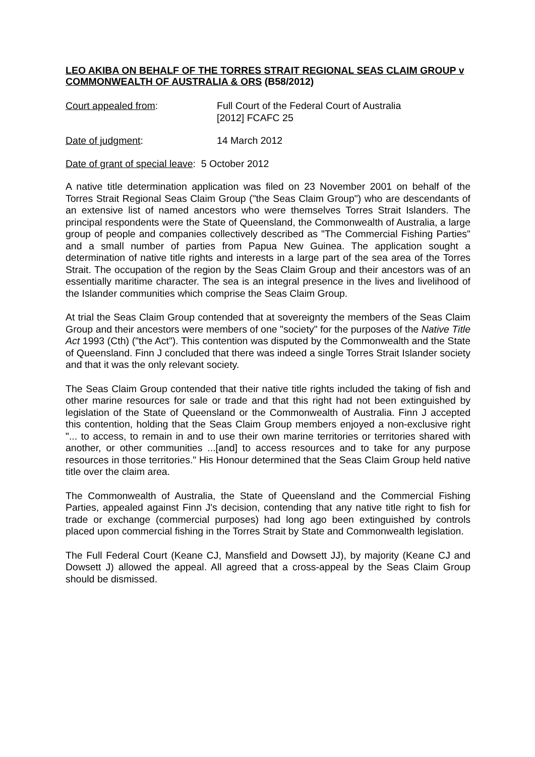LEO AKIBA ON BEHALF OF THE TORRES STRAIT REGIONAL SEAS CLAIM GROUP v COMMONWEALTH OF AUSTRALIA & ORS (B58/2012)
Court appealed from: Full Court of the Federal Court of Australia
[2012] FCAFC 25
Date of judgment: 14 March 2012
Date of grant of special leave: 5 October 2012
A native title determination application was filed on 23 November 2001 on behalf of the Torres Strait Regional Seas Claim Group ("the Seas Claim Group") who are descendants of an extensive list of named ancestors who were themselves Torres Strait Islanders. The principal respondents were the State of Queensland, the Commonwealth of Australia, a large group of people and companies collectively described as "The Commercial Fishing Parties" and a small number of parties from Papua New Guinea. The application sought a determination of native title rights and interests in a large part of the sea area of the Torres Strait. The occupation of the region by the Seas Claim Group and their ancestors was of an essentially maritime character. The sea is an integral presence in the lives and livelihood of the Islander communities which comprise the Seas Claim Group.
At trial the Seas Claim Group contended that at sovereignty the members of the Seas Claim Group and their ancestors were members of one "society" for the purposes of the Native Title Act 1993 (Cth) ("the Act"). This contention was disputed by the Commonwealth and the State of Queensland. Finn J concluded that there was indeed a single Torres Strait Islander society and that it was the only relevant society.
The Seas Claim Group contended that their native title rights included the taking of fish and other marine resources for sale or trade and that this right had not been extinguished by legislation of the State of Queensland or the Commonwealth of Australia. Finn J accepted this contention, holding that the Seas Claim Group members enjoyed a non-exclusive right "... to access, to remain in and to use their own marine territories or territories shared with another, or other communities ...[and] to access resources and to take for any purpose resources in those territories." His Honour determined that the Seas Claim Group held native title over the claim area.
The Commonwealth of Australia, the State of Queensland and the Commercial Fishing Parties, appealed against Finn J's decision, contending that any native title right to fish for trade or exchange (commercial purposes) had long ago been extinguished by controls placed upon commercial fishing in the Torres Strait by State and Commonwealth legislation.
The Full Federal Court (Keane CJ, Mansfield and Dowsett JJ), by majority (Keane CJ and Dowsett J) allowed the appeal. All agreed that a cross-appeal by the Seas Claim Group should be dismissed.